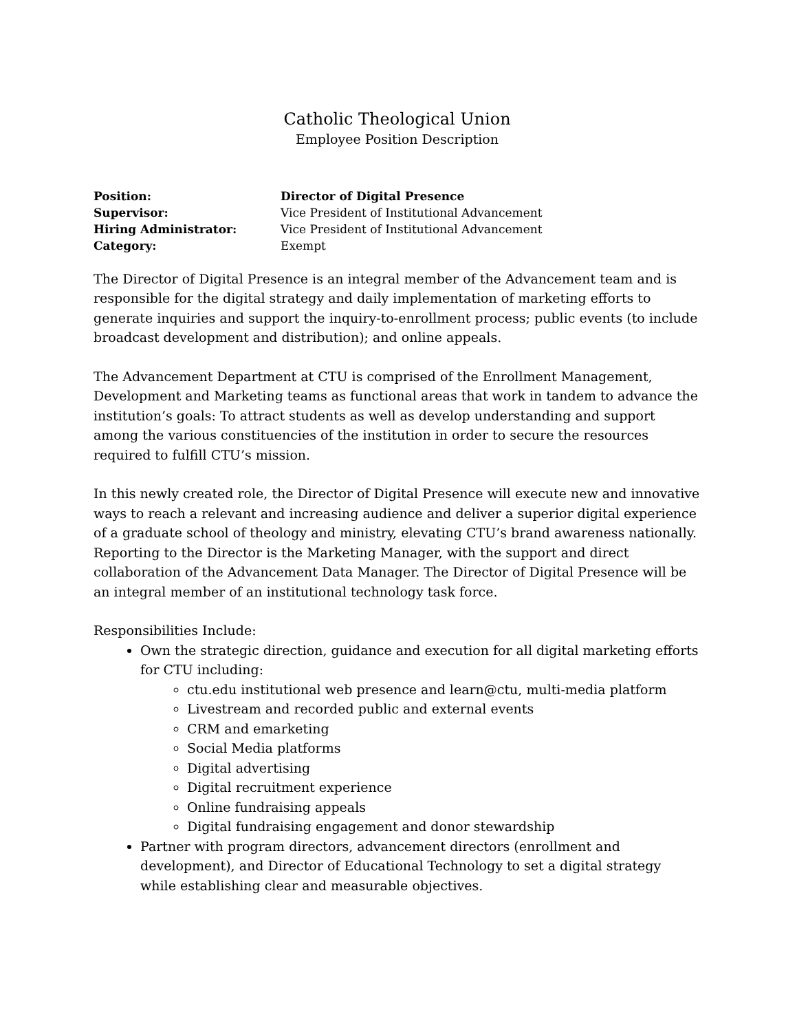Catholic Theological Union
Employee Position Description
| Position: | Director of Digital Presence |
| Supervisor: | Vice President of Institutional Advancement |
| Hiring Administrator: | Vice President of Institutional Advancement |
| Category: | Exempt |
The Director of Digital Presence is an integral member of the Advancement team and is responsible for the digital strategy and daily implementation of marketing efforts to generate inquiries and support the inquiry-to-enrollment process; public events (to include broadcast development and distribution); and online appeals.
The Advancement Department at CTU is comprised of the Enrollment Management, Development and Marketing teams as functional areas that work in tandem to advance the institution’s goals: To attract students as well as develop understanding and support among the various constituencies of the institution in order to secure the resources required to fulfill CTU’s mission.
In this newly created role, the Director of Digital Presence will execute new and innovative ways to reach a relevant and increasing audience and deliver a superior digital experience of a graduate school of theology and ministry, elevating CTU’s brand awareness nationally. Reporting to the Director is the Marketing Manager, with the support and direct collaboration of the Advancement Data Manager. The Director of Digital Presence will be an integral member of an institutional technology task force.
Responsibilities Include:
Own the strategic direction, guidance and execution for all digital marketing efforts for CTU including:
ctu.edu institutional web presence and learn@ctu, multi-media platform
Livestream and recorded public and external events
CRM and emarketing
Social Media platforms
Digital advertising
Digital recruitment experience
Online fundraising appeals
Digital fundraising engagement and donor stewardship
Partner with program directors, advancement directors (enrollment and development), and Director of Educational Technology to set a digital strategy while establishing clear and measurable objectives.